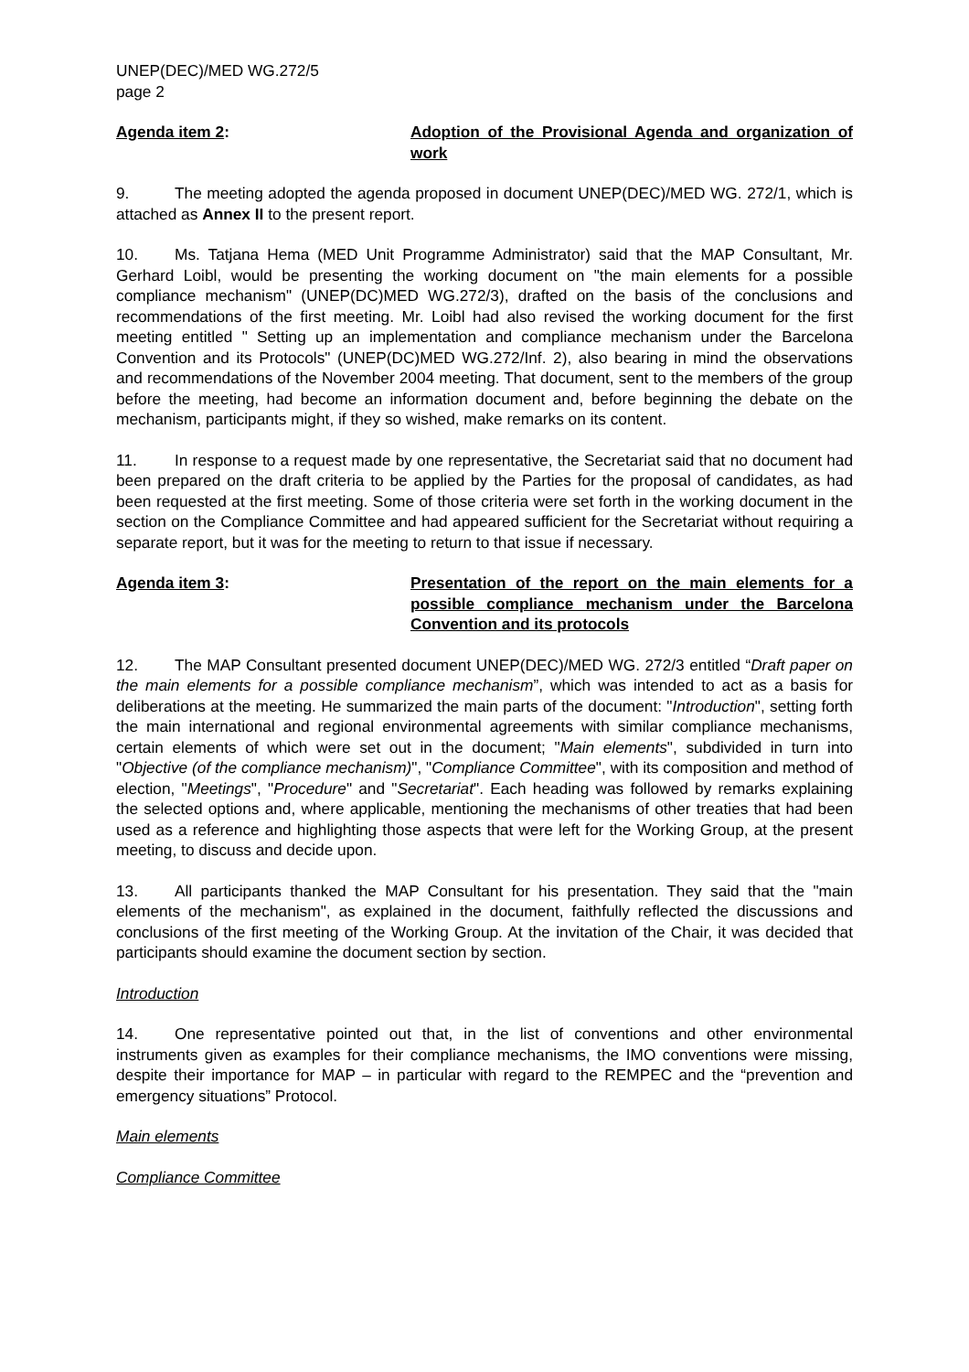UNEP(DEC)/MED WG.272/5
page 2
Agenda item 2: Adoption of the Provisional Agenda and organization of work
9. The meeting adopted the agenda proposed in document UNEP(DEC)/MED WG. 272/1, which is attached as Annex II to the present report.
10. Ms. Tatjana Hema (MED Unit Programme Administrator) said that the MAP Consultant, Mr. Gerhard Loibl, would be presenting the working document on "the main elements for a possible compliance mechanism" (UNEP(DC)MED WG.272/3), drafted on the basis of the conclusions and recommendations of the first meeting. Mr. Loibl had also revised the working document for the first meeting entitled " Setting up an implementation and compliance mechanism under the Barcelona Convention and its Protocols" (UNEP(DC)MED WG.272/Inf. 2), also bearing in mind the observations and recommendations of the November 2004 meeting. That document, sent to the members of the group before the meeting, had become an information document and, before beginning the debate on the mechanism, participants might, if they so wished, make remarks on its content.
11. In response to a request made by one representative, the Secretariat said that no document had been prepared on the draft criteria to be applied by the Parties for the proposal of candidates, as had been requested at the first meeting. Some of those criteria were set forth in the working document in the section on the Compliance Committee and had appeared sufficient for the Secretariat without requiring a separate report, but it was for the meeting to return to that issue if necessary.
Agenda item 3: Presentation of the report on the main elements for a possible compliance mechanism under the Barcelona Convention and its protocols
12. The MAP Consultant presented document UNEP(DEC)/MED WG. 272/3 entitled “Draft paper on the main elements for a possible compliance mechanism”, which was intended to act as a basis for deliberations at the meeting. He summarized the main parts of the document: "Introduction", setting forth the main international and regional environmental agreements with similar compliance mechanisms, certain elements of which were set out in the document; "Main elements", subdivided in turn into "Objective (of the compliance mechanism)", "Compliance Committee", with its composition and method of election, "Meetings", "Procedure" and "Secretariat". Each heading was followed by remarks explaining the selected options and, where applicable, mentioning the mechanisms of other treaties that had been used as a reference and highlighting those aspects that were left for the Working Group, at the present meeting, to discuss and decide upon.
13. All participants thanked the MAP Consultant for his presentation. They said that the "main elements of the mechanism", as explained in the document, faithfully reflected the discussions and conclusions of the first meeting of the Working Group. At the invitation of the Chair, it was decided that participants should examine the document section by section.
Introduction
14. One representative pointed out that, in the list of conventions and other environmental instruments given as examples for their compliance mechanisms, the IMO conventions were missing, despite their importance for MAP – in particular with regard to the REMPEC and the “prevention and emergency situations” Protocol.
Main elements
Compliance Committee